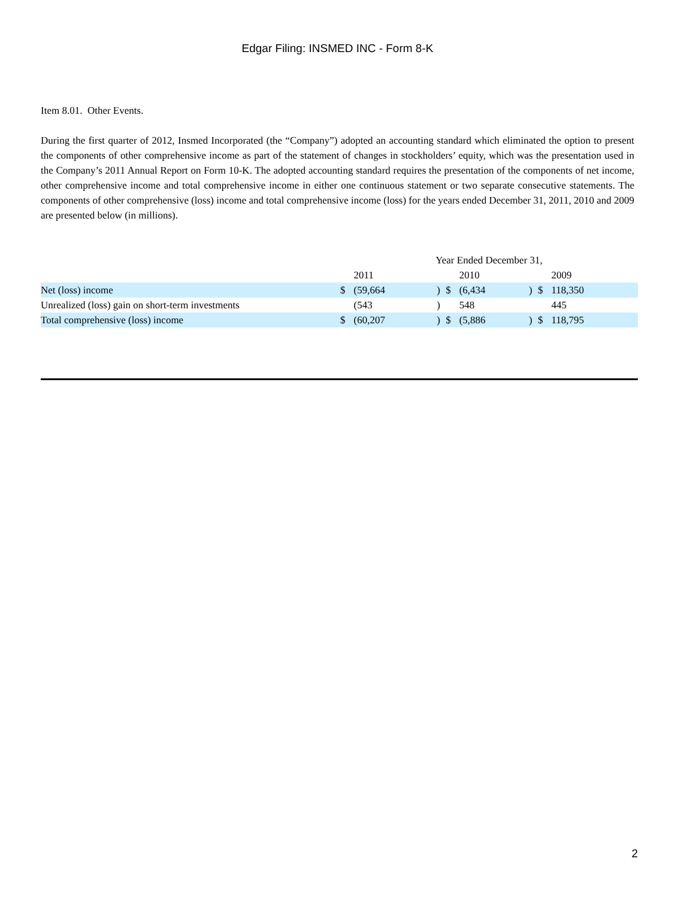Edgar Filing: INSMED INC - Form 8-K
Item 8.01. Other Events.
During the first quarter of 2012, Insmed Incorporated (the “Company”) adopted an accounting standard which eliminated the option to present the components of other comprehensive income as part of the statement of changes in stockholders’ equity, which was the presentation used in the Company’s 2011 Annual Report on Form 10-K. The adopted accounting standard requires the presentation of the components of net income, other comprehensive income and total comprehensive income in either one continuous statement or two separate consecutive statements. The components of other comprehensive (loss) income and total comprehensive income (loss) for the years ended December 31, 2011, 2010 and 2009 are presented below (in millions).
| | Year Ended December 31, | | | | | | | | |
| --- | --- | --- | --- | --- | --- | --- | --- | --- | --- |
| | | 2011 | | | 2010 | | | 2009 | |
| Net (loss) income | $ | (59,664 | ) | $ | (6,434 | ) | $ | 118,350 | |
| Unrealized (loss) gain on short-term investments | | (543 | ) | | 548 | | | 445 | |
| Total comprehensive (loss) income | $ | (60,207 | ) | $ | (5,886 | ) | $ | 118,795 | |
2